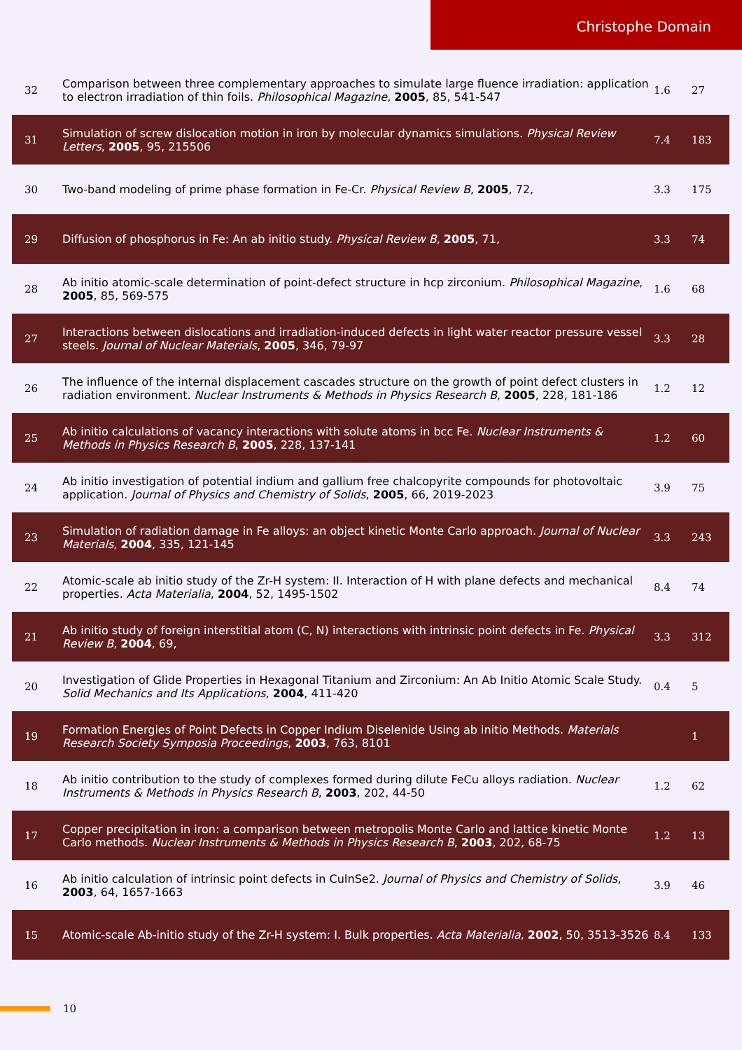Christophe Domain
| 32 | Comparison between three complementary approaches to simulate large fluence irradiation: application to electron irradiation of thin foils. Philosophical Magazine , 2005 , 85, 541-547 | 1.6 | 27 |
| 31 | Simulation of screw dislocation motion in iron by molecular dynamics simulations. Physical Review Letters , 2005 , 95, 215506 | 7.4 | 183 |
| 30 | Two-band modeling of prime phase formation in Fe-Cr. Physical Review B , 2005 , 72, | 3.3 | 175 |
| 29 | Diffusion of phosphorus in Fe: An ab initio study. Physical Review B , 2005 , 71, | 3.3 | 74 |
| 28 | Ab initio atomic-scale determination of point-defect structure in hcp zirconium. Philosophical Magazine , 2005 , 85, 569-575 | 1.6 | 68 |
| 27 | Interactions between dislocations and irradiation-induced defects in light water reactor pressure vessel steels. Journal of Nuclear Materials , 2005 , 346, 79-97 | 3.3 | 28 |
| 26 | The influence of the internal displacement cascades structure on the growth of point defect clusters in radiation environment. Nuclear Instruments & Methods in Physics Research B , 2005 , 228, 181-186 | 1.2 | 12 |
| 25 | Ab initio calculations of vacancy interactions with solute atoms in bcc Fe. Nuclear Instruments & Methods in Physics Research B , 2005 , 228, 137-141 | 1.2 | 60 |
| 24 | Ab initio investigation of potential indium and gallium free chalcopyrite compounds for photovoltaic application. Journal of Physics and Chemistry of Solids , 2005 , 66, 2019-2023 | 3.9 | 75 |
| 23 | Simulation of radiation damage in Fe alloys: an object kinetic Monte Carlo approach. Journal of Nuclear Materials , 2004 , 335, 121-145 | 3.3 | 243 |
| 22 | Atomic-scale ab initio study of the Zr-H system: II. Interaction of H with plane defects and mechanical properties. Acta Materialia , 2004 , 52, 1495-1502 | 8.4 | 74 |
| 21 | Ab initio study of foreign interstitial atom (C, N) interactions with intrinsic point defects in Fe. Physical Review B , 2004 , 69, | 3.3 | 312 |
| 20 | Investigation of Glide Properties in Hexagonal Titanium and Zirconium: An Ab Initio Atomic Scale Study. Solid Mechanics and Its Applications , 2004 , 411-420 | 0.4 | 5 |
| 19 | Formation Energies of Point Defects in Copper Indium Diselenide Using ab initio Methods. Materials Research Society Symposia Proceedings , 2003 , 763, 8101 | | 1 |
| 18 | Ab initio contribution to the study of complexes formed during dilute FeCu alloys radiation. Nuclear Instruments & Methods in Physics Research B , 2003 , 202, 44-50 | 1.2 | 62 |
| 17 | Copper precipitation in iron: a comparison between metropolis Monte Carlo and lattice kinetic Monte Carlo methods. Nuclear Instruments & Methods in Physics Research B , 2003 , 202, 68-75 | 1.2 | 13 |
| 16 | Ab initio calculation of intrinsic point defects in CuInSe2. Journal of Physics and Chemistry of Solids , 2003 , 64, 1657-1663 | 3.9 | 46 |
| 15 | Atomic-scale Ab-initio study of the Zr-H system: I. Bulk properties. Acta Materialia , 2002 , 50, 3513-3526 | 8.4 | 133 |
10